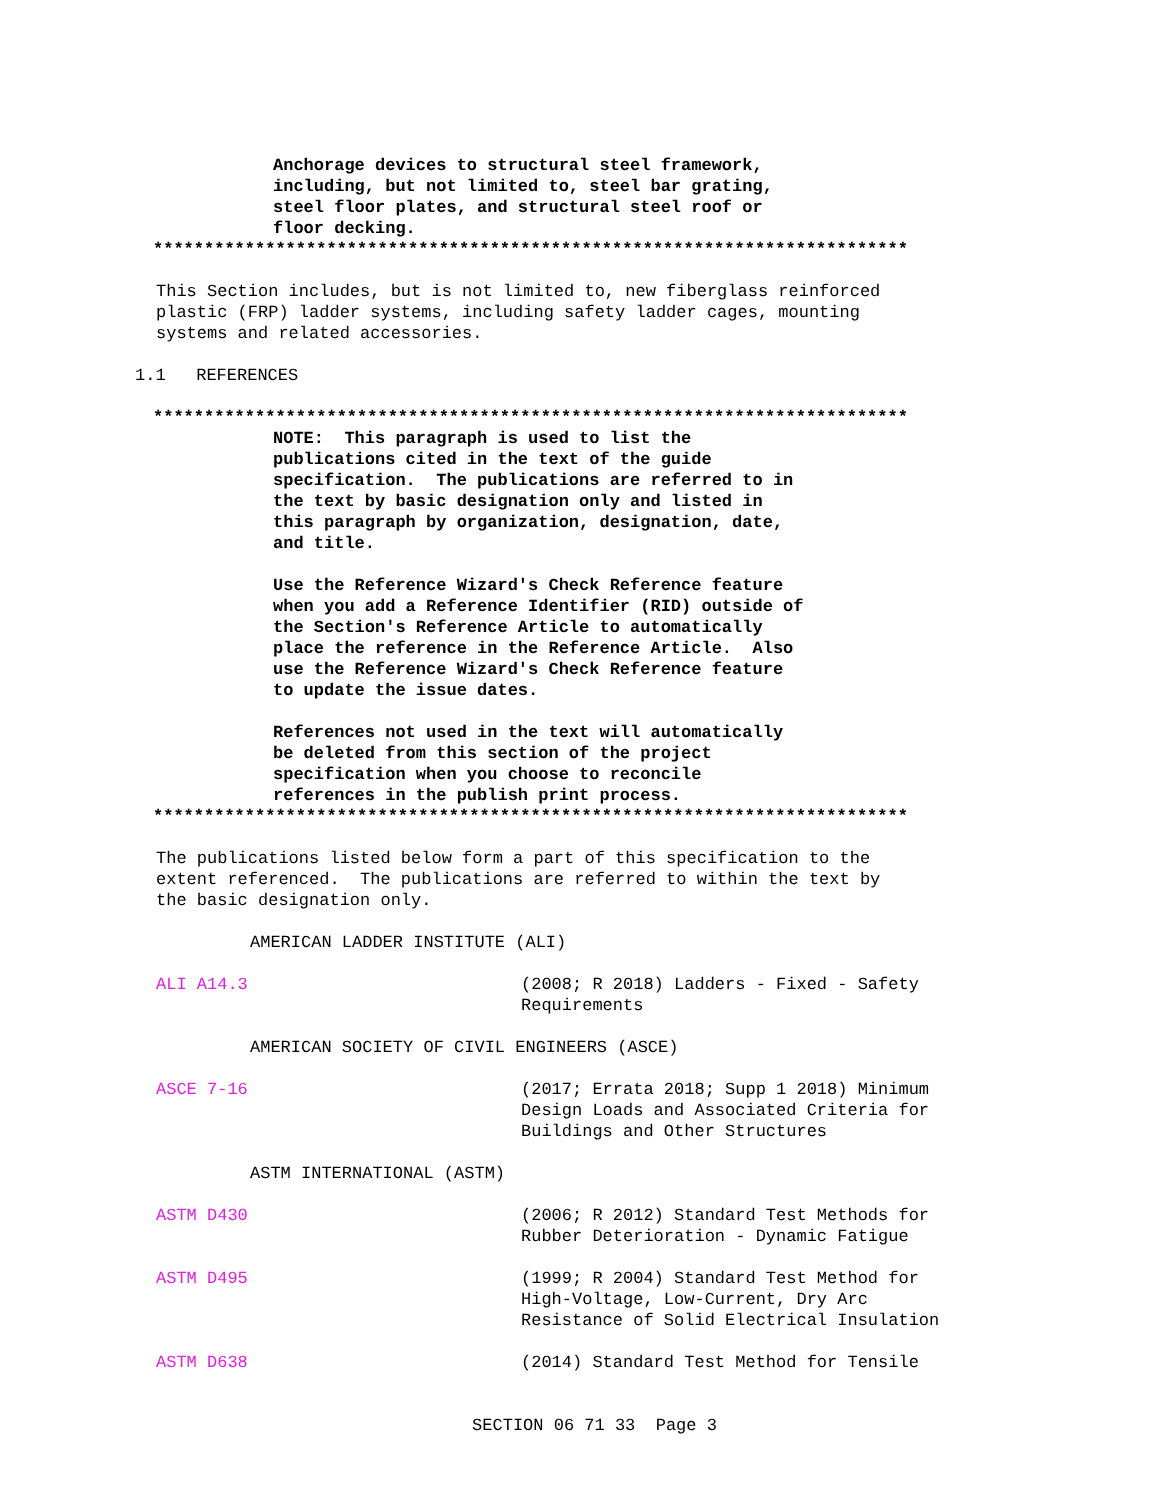Anchorage devices to structural steel framework, including, but not limited to, steel bar grating, steel floor plates, and structural steel roof or floor decking.
**************************************************************************
This Section includes, but is not limited to, new fiberglass reinforced plastic (FRP) ladder systems, including safety ladder cages, mounting systems and related accessories.
1.1 REFERENCES
**************************************************************************
NOTE: This paragraph is used to list the publications cited in the text of the guide specification. The publications are referred to in the text by basic designation only and listed in this paragraph by organization, designation, date, and title. Use the Reference Wizard's Check Reference feature when you add a Reference Identifier (RID) outside of the Section's Reference Article to automatically place the reference in the Reference Article. Also use the Reference Wizard's Check Reference feature to update the issue dates. References not used in the text will automatically be deleted from this section of the project specification when you choose to reconcile references in the publish print process.
**************************************************************************
The publications listed below form a part of this specification to the extent referenced. The publications are referred to within the text by the basic designation only.
AMERICAN LADDER INSTITUTE (ALI)
ALI A14.3 (2008; R 2018) Ladders - Fixed - Safety Requirements
AMERICAN SOCIETY OF CIVIL ENGINEERS (ASCE)
ASCE 7-16 (2017; Errata 2018; Supp 1 2018) Minimum Design Loads and Associated Criteria for Buildings and Other Structures
ASTM INTERNATIONAL (ASTM)
ASTM D430 (2006; R 2012) Standard Test Methods for Rubber Deterioration - Dynamic Fatigue
ASTM D495 (1999; R 2004) Standard Test Method for High-Voltage, Low-Current, Dry Arc Resistance of Solid Electrical Insulation
ASTM D638 (2014) Standard Test Method for Tensile
SECTION 06 71 33 Page 3